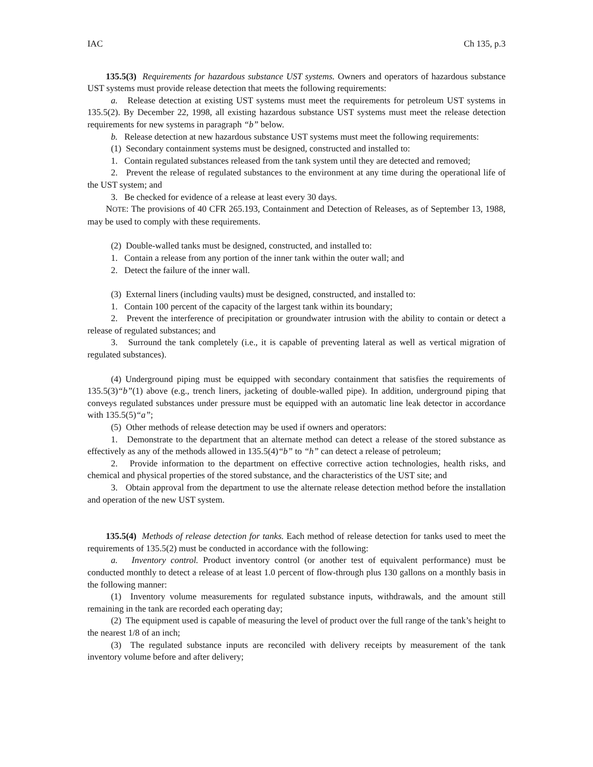IAC Ch 135, p.3
135.5(3) Requirements for hazardous substance UST systems. Owners and operators of hazardous substance UST systems must provide release detection that meets the following requirements:
a. Release detection at existing UST systems must meet the requirements for petroleum UST systems in 135.5(2). By December 22, 1998, all existing hazardous substance UST systems must meet the release detection requirements for new systems in paragraph “b” below.
b. Release detection at new hazardous substance UST systems must meet the following requirements:
(1) Secondary containment systems must be designed, constructed and installed to:
1. Contain regulated substances released from the tank system until they are detected and removed;
2. Prevent the release of regulated substances to the environment at any time during the operational life of the UST system; and
3. Be checked for evidence of a release at least every 30 days.
NOTE: The provisions of 40 CFR 265.193, Containment and Detection of Releases, as of September 13, 1988, may be used to comply with these requirements.
(2) Double-walled tanks must be designed, constructed, and installed to:
1. Contain a release from any portion of the inner tank within the outer wall; and
2. Detect the failure of the inner wall.
(3) External liners (including vaults) must be designed, constructed, and installed to:
1. Contain 100 percent of the capacity of the largest tank within its boundary;
2. Prevent the interference of precipitation or groundwater intrusion with the ability to contain or detect a release of regulated substances; and
3. Surround the tank completely (i.e., it is capable of preventing lateral as well as vertical migration of regulated substances).
(4) Underground piping must be equipped with secondary containment that satisfies the requirements of 135.5(3)“b”(1) above (e.g., trench liners, jacketing of double-walled pipe). In addition, underground piping that conveys regulated substances under pressure must be equipped with an automatic line leak detector in accordance with 135.5(5)“a”;
(5) Other methods of release detection may be used if owners and operators:
1. Demonstrate to the department that an alternate method can detect a release of the stored substance as effectively as any of the methods allowed in 135.5(4)“b” to “h” can detect a release of petroleum;
2. Provide information to the department on effective corrective action technologies, health risks, and chemical and physical properties of the stored substance, and the characteristics of the UST site; and
3. Obtain approval from the department to use the alternate release detection method before the installation and operation of the new UST system.
135.5(4) Methods of release detection for tanks. Each method of release detection for tanks used to meet the requirements of 135.5(2) must be conducted in accordance with the following:
a. Inventory control. Product inventory control (or another test of equivalent performance) must be conducted monthly to detect a release of at least 1.0 percent of flow-through plus 130 gallons on a monthly basis in the following manner:
(1) Inventory volume measurements for regulated substance inputs, withdrawals, and the amount still remaining in the tank are recorded each operating day;
(2) The equipment used is capable of measuring the level of product over the full range of the tank’s height to the nearest 1/8 of an inch;
(3) The regulated substance inputs are reconciled with delivery receipts by measurement of the tank inventory volume before and after delivery;